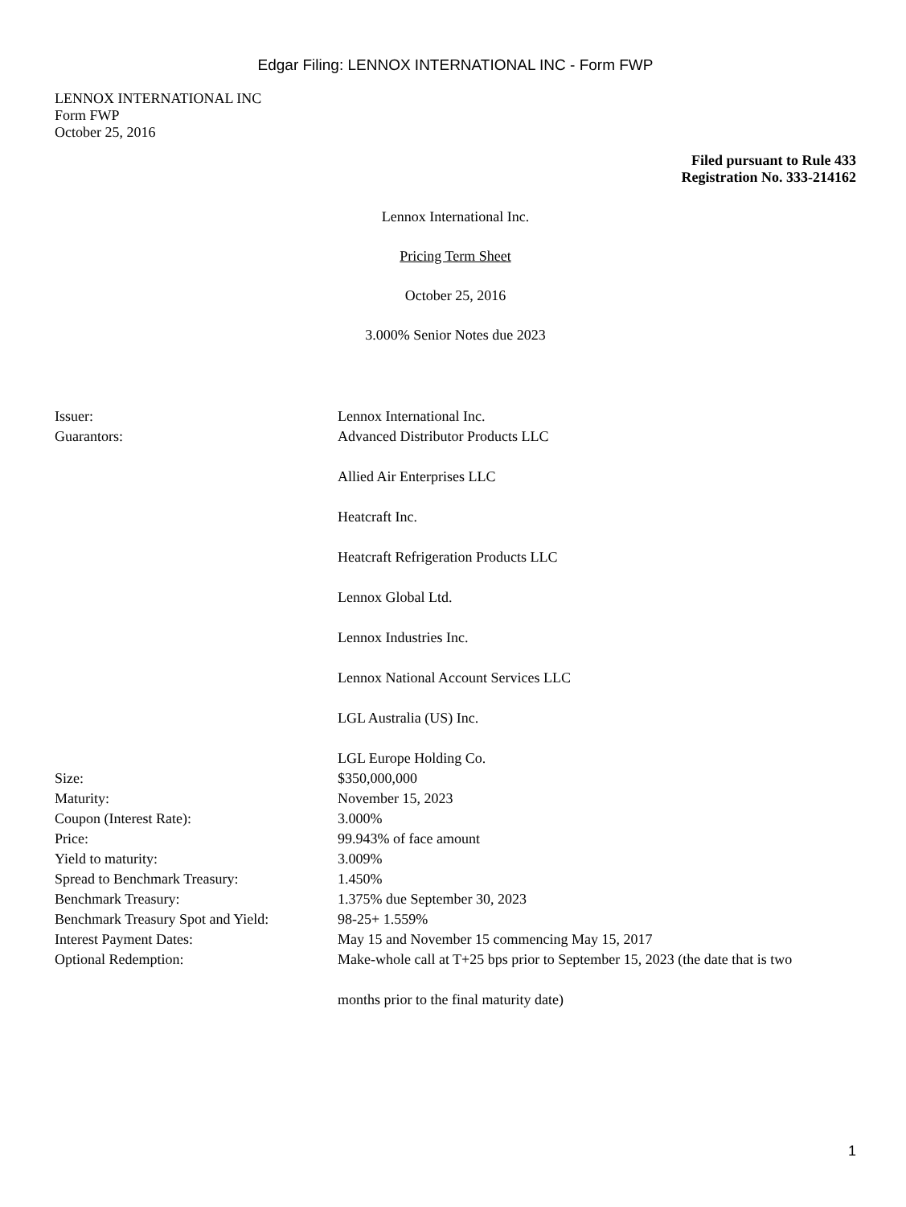Edgar Filing: LENNOX INTERNATIONAL INC - Form FWP
LENNOX INTERNATIONAL INC
Form FWP
October 25, 2016
Filed pursuant to Rule 433
Registration No. 333-214162
Lennox International Inc.
Pricing Term Sheet
October 25, 2016
3.000% Senior Notes due 2023
| Issuer: | Lennox International Inc. |
| Guarantors: | Advanced Distributor Products LLC Allied Air Enterprises LLC Heatcraft Inc. Heatcraft Refrigeration Products LLC Lennox Global Ltd. Lennox Industries Inc. Lennox National Account Services LLC LGL Australia (US) Inc. LGL Europe Holding Co. |
| Size: | $350,000,000 |
| Maturity: | November 15, 2023 |
| Coupon (Interest Rate): | 3.000% |
| Price: | 99.943% of face amount |
| Yield to maturity: | 3.009% |
| Spread to Benchmark Treasury: | 1.450% |
| Benchmark Treasury: | 1.375% due September 30, 2023 |
| Benchmark Treasury Spot and Yield: | 98-25+ 1.559% |
| Interest Payment Dates: | May 15 and November 15 commencing May 15, 2017 |
| Optional Redemption: | Make-whole call at T+25 bps prior to September 15, 2023 (the date that is two months prior to the final maturity date) |
1